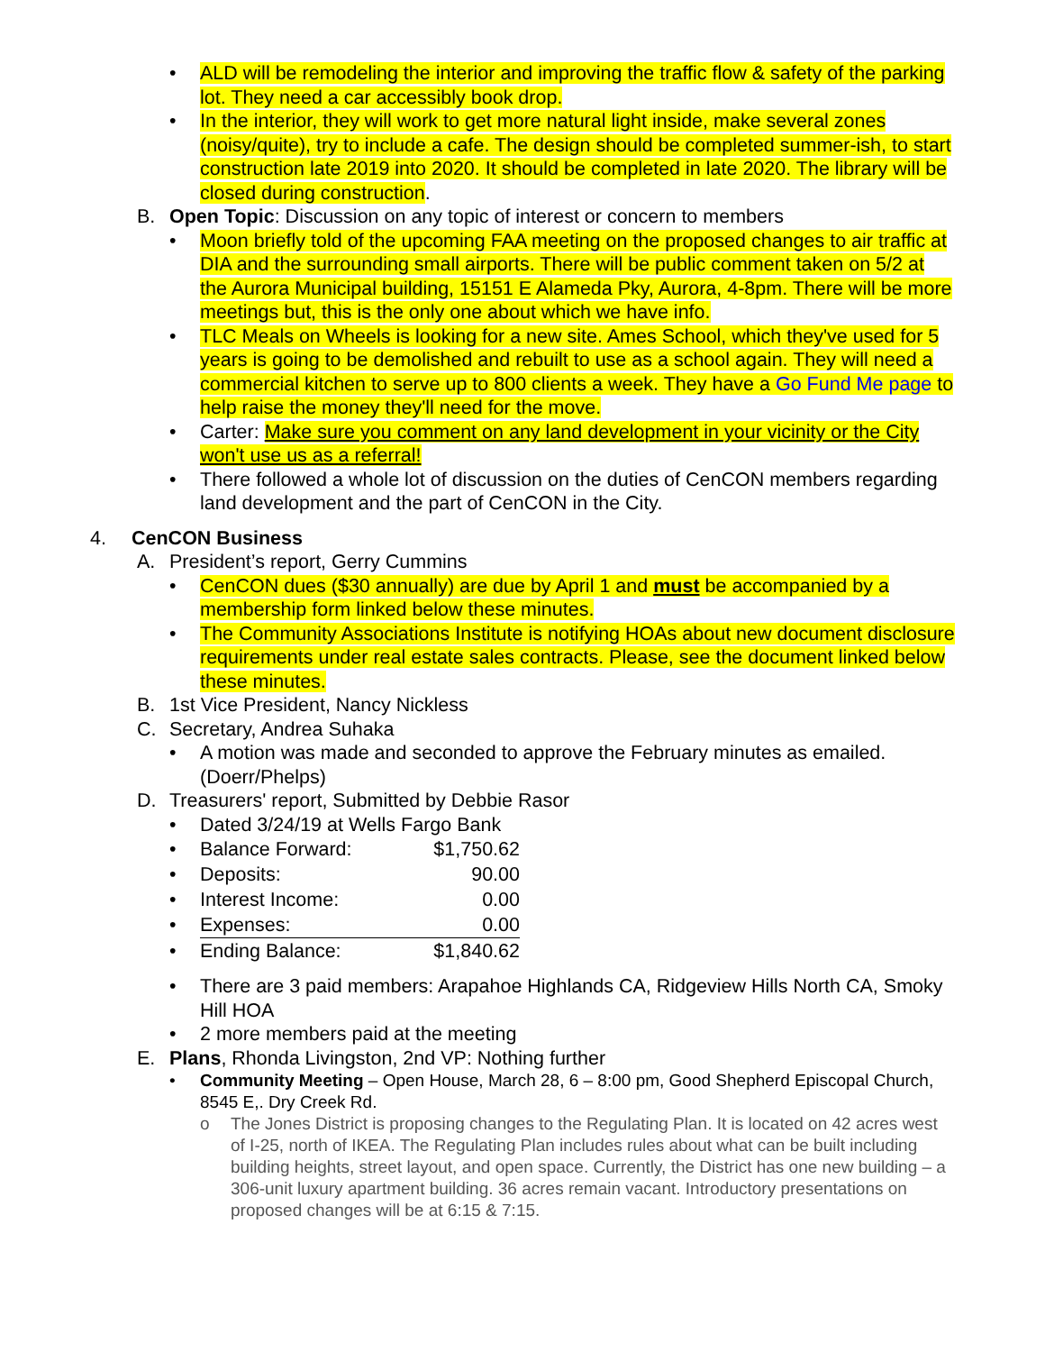• ALD will be remodeling the interior and improving the traffic flow & safety of the parking lot. They need a car accessibly book drop.
• In the interior, they will work to get more natural light inside, make several zones (noisy/quite), try to include a cafe. The design should be completed summer-ish, to start construction late 2019 into 2020. It should be completed in late 2020. The library will be closed during construction.
B. Open Topic: Discussion on any topic of interest or concern to members
• Moon briefly told of the upcoming FAA meeting on the proposed changes to air traffic at DIA and the surrounding small airports. There will be public comment taken on 5/2 at the Aurora Municipal building, 15151 E Alameda Pky, Aurora, 4-8pm. There will be more meetings but, this is the only one about which we have info.
• TLC Meals on Wheels is looking for a new site. Ames School, which they've used for 5 years is going to be demolished and rebuilt to use as a school again. They will need a commercial kitchen to serve up to 800 clients a week. They have a Go Fund Me page to help raise the money they'll need for the move.
• Carter: Make sure you comment on any land development in your vicinity or the City won't use us as a referral!
• There followed a whole lot of discussion on the duties of CenCON members regarding land development and the part of CenCON in the City.
4. CenCON Business
A. President’s report, Gerry Cummins
• CenCON dues ($30 annually) are due by April 1 and must be accompanied by a membership form linked below these minutes.
• The Community Associations Institute is notifying HOAs about new document disclosure requirements under real estate sales contracts. Please, see the document linked below these minutes.
B. 1st Vice President, Nancy Nickless
C. Secretary, Andrea Suhaka
• A motion was made and seconded to approve the February minutes as emailed. (Doerr/Phelps)
D. Treasurers' report, Submitted by Debbie Rasor
• Dated 3/24/19 at Wells Fargo Bank
| • | Balance Forward: | $1,750.62 |
| • | Deposits: | 90.00 |
| • | Interest Income: | 0.00 |
| • | Expenses: | 0.00 |
| • | Ending Balance: | $1,840.62 |
• There are 3 paid members: Arapahoe Highlands CA, Ridgeview Hills North CA, Smoky Hill HOA
• 2 more members paid at the meeting
E. Plans, Rhonda Livingston, 2nd VP: Nothing further
• Community Meeting – Open House, March 28, 6 – 8:00 pm, Good Shepherd Episcopal Church, 8545 E,. Dry Creek Rd.
o The Jones District is proposing changes to the Regulating Plan. It is located on 42 acres west of I-25, north of IKEA. The Regulating Plan includes rules about what can be built including building heights, street layout, and open space. Currently, the District has one new building – a 306-unit luxury apartment building. 36 acres remain vacant. Introductory presentations on proposed changes will be at 6:15 & 7:15.